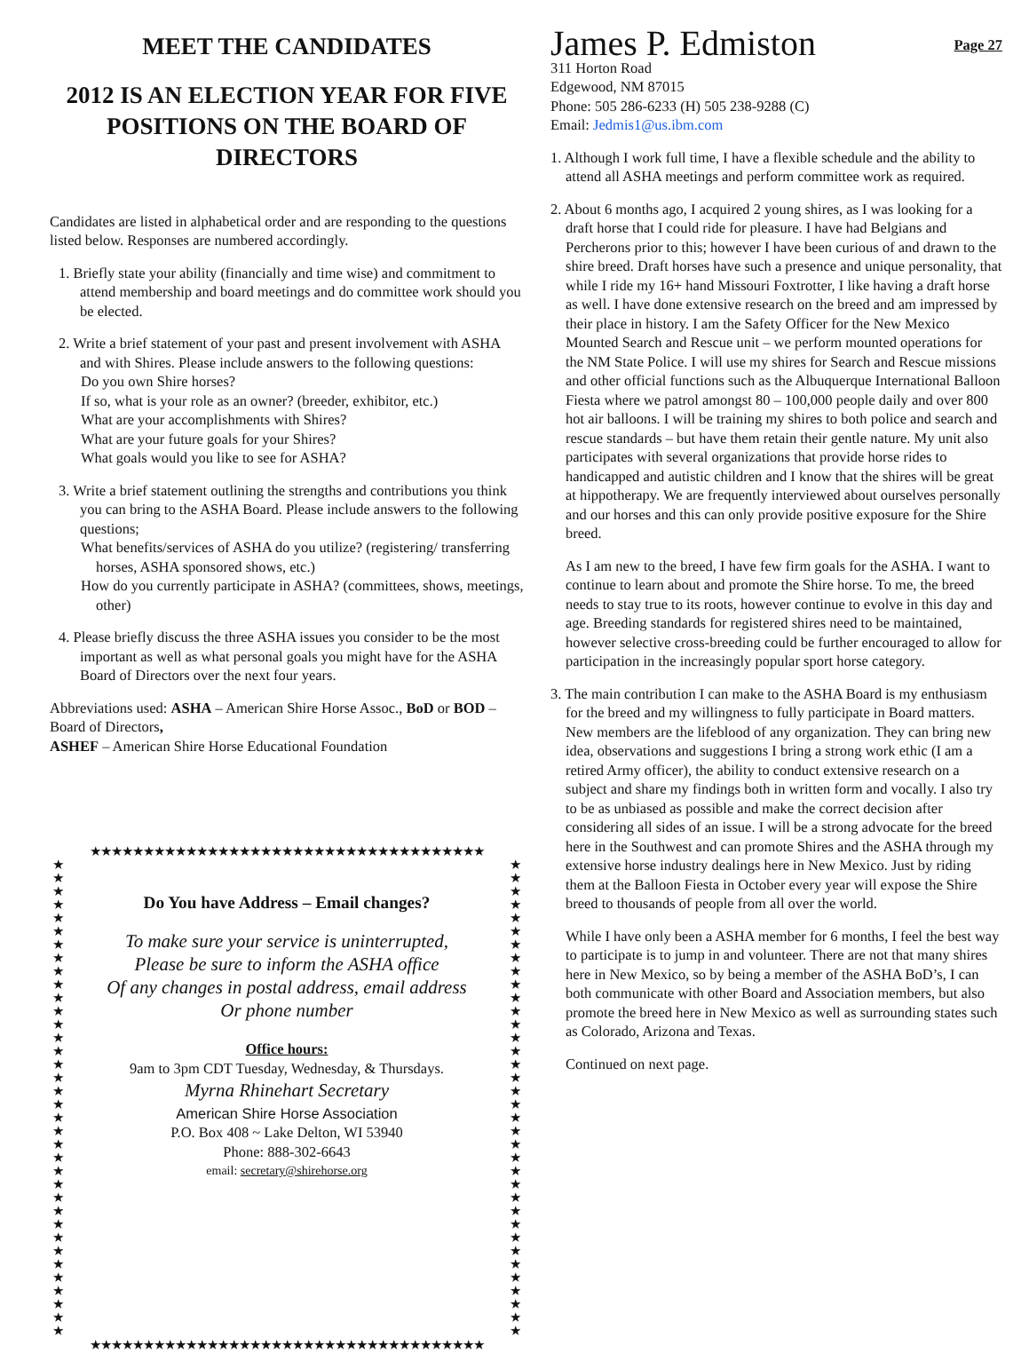MEET THE CANDIDATES
2012 IS AN ELECTION YEAR FOR FIVE POSITIONS ON THE BOARD OF DIRECTORS
Candidates are listed in alphabetical order and are responding to the questions listed below. Responses are numbered accordingly.
1. Briefly state your ability (financially and time wise) and commitment to attend membership and board meetings and do committee work should you be elected.
2. Write a brief statement of your past and present involvement with ASHA and with Shires. Please include answers to the following questions:
Do you own Shire horses?
If so, what is your role as an owner? (breeder, exhibitor, etc.)
What are your accomplishments with Shires?
What are your future goals for your Shires?
What goals would you like to see for ASHA?
3. Write a brief statement outlining the strengths and contributions you think you can bring to the ASHA Board. Please include answers to the following questions;
What benefits/services of ASHA do you utilize? (registering/ transferring horses, ASHA sponsored shows, etc.)
How do you currently participate in ASHA? (committees, shows, meetings, other)
4. Please briefly discuss the three ASHA issues you consider to be the most important as well as what personal goals you might have for the ASHA Board of Directors over the next four years.
Abbreviations used: ASHA – American Shire Horse Assoc., BoD or BOD – Board of Directors,
ASHEF – American Shire Horse Educational Foundation
★★★★★★★★★★★★★★★★★★★★★★★★★★★★★★★★★★★★★
★★★★★★★★★★★★★★★★★★★★★★★★★★★★★★★★★★★★
Do You have Address – Email changes?
To make sure your service is uninterrupted,
Please be sure to inform the ASHA office
Of any changes in postal address, email address
Or phone number
Office hours:
9am to 3pm CDT Tuesday, Wednesday, & Thursdays.
Myrna Rhinehart Secretary
American Shire Horse Association
P.O. Box 408 ~ Lake Delton, WI 53940
Phone: 888-302-6643
email: secretary@shirehorse.org
★★★★★★★★★★★★★★★★★★★★★★★★★★★★★★★★★★★★
★★★★★★★★★★★★★★★★★★★★★★★★★★★★★★★★★★★★★
Page 27
James P. Edmiston
311 Horton Road
Edgewood, NM 87015
Phone: 505 286-6233 (H) 505 238-9288 (C)
Email: Jedmis1@us.ibm.com
1. Although I work full time, I have a flexible schedule and the ability to attend all ASHA meetings and perform committee work as required.
2. About 6 months ago, I acquired 2 young shires, as I was looking for a draft horse that I could ride for pleasure. I have had Belgians and Percherons prior to this; however I have been curious of and drawn to the shire breed. Draft horses have such a presence and unique personality, that while I ride my 16+ hand Missouri Foxtrotter, I like having a draft horse as well. I have done extensive research on the breed and am impressed by their place in history. I am the Safety Officer for the New Mexico Mounted Search and Rescue unit – we perform mounted operations for the NM State Police. I will use my shires for Search and Rescue missions and other official functions such as the Albuquerque International Balloon Fiesta where we patrol amongst 80 – 100,000 people daily and over 800 hot air balloons. I will be training my shires to both police and search and rescue standards – but have them retain their gentle nature. My unit also participates with several organizations that provide horse rides to handicapped and autistic children and I know that the shires will be great at hippotherapy. We are frequently interviewed about ourselves personally and our horses and this can only provide positive exposure for the Shire breed.
As I am new to the breed, I have few firm goals for the ASHA. I want to continue to learn about and promote the Shire horse. To me, the breed needs to stay true to its roots, however continue to evolve in this day and age. Breeding standards for registered shires need to be maintained, however selective cross-breeding could be further encouraged to allow for participation in the increasingly popular sport horse category.
3. The main contribution I can make to the ASHA Board is my enthusiasm for the breed and my willingness to fully participate in Board matters. New members are the lifeblood of any organization. They can bring new idea, observations and suggestions I bring a strong work ethic (I am a retired Army officer), the ability to conduct extensive research on a subject and share my findings both in written form and vocally. I also try to be as unbiased as possible and make the correct decision after considering all sides of an issue. I will be a strong advocate for the breed here in the Southwest and can promote Shires and the ASHA through my extensive horse industry dealings here in New Mexico. Just by riding them at the Balloon Fiesta in October every year will expose the Shire breed to thousands of people from all over the world.
While I have only been a ASHA member for 6 months, I feel the best way to participate is to jump in and volunteer. There are not that many shires here in New Mexico, so by being a member of the ASHA BoD’s, I can both communicate with other Board and Association members, but also promote the breed here in New Mexico as well as surrounding states such as Colorado, Arizona and Texas.
Continued on next page.